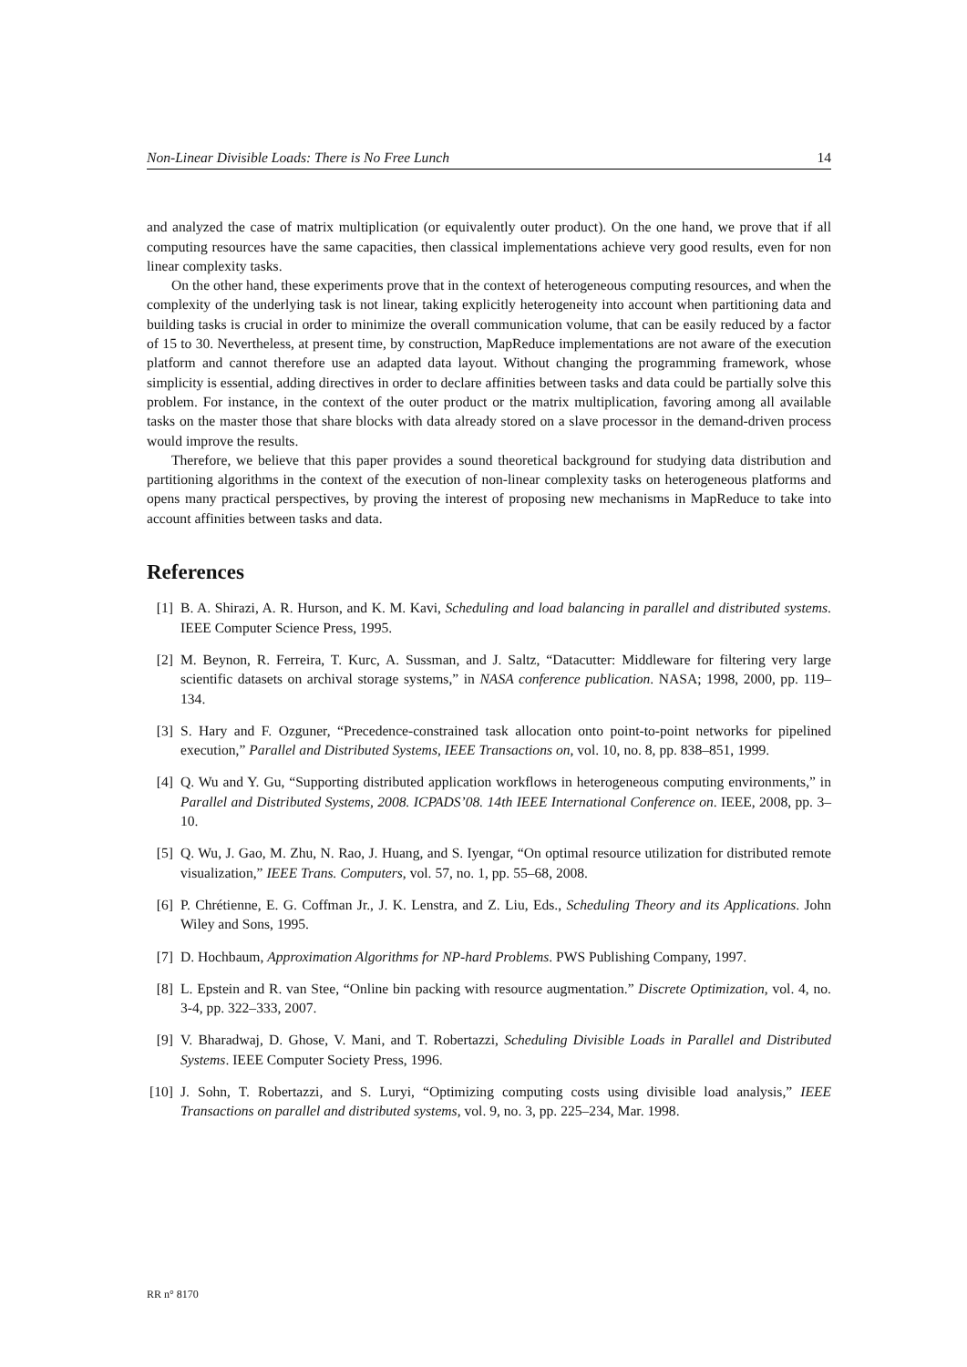Non-Linear Divisible Loads: There is No Free Lunch 14
and analyzed the case of matrix multiplication (or equivalently outer product). On the one hand, we prove that if all computing resources have the same capacities, then classical implementations achieve very good results, even for non linear complexity tasks.
On the other hand, these experiments prove that in the context of heterogeneous computing resources, and when the complexity of the underlying task is not linear, taking explicitly heterogeneity into account when partitioning data and building tasks is crucial in order to minimize the overall communication volume, that can be easily reduced by a factor of 15 to 30. Nevertheless, at present time, by construction, MapReduce implementations are not aware of the execution platform and cannot therefore use an adapted data layout. Without changing the programming framework, whose simplicity is essential, adding directives in order to declare affinities between tasks and data could be partially solve this problem. For instance, in the context of the outer product or the matrix multiplication, favoring among all available tasks on the master those that share blocks with data already stored on a slave processor in the demand-driven process would improve the results.
Therefore, we believe that this paper provides a sound theoretical background for studying data distribution and partitioning algorithms in the context of the execution of non-linear complexity tasks on heterogeneous platforms and opens many practical perspectives, by proving the interest of proposing new mechanisms in MapReduce to take into account affinities between tasks and data.
References
[1] B. A. Shirazi, A. R. Hurson, and K. M. Kavi, Scheduling and load balancing in parallel and distributed systems. IEEE Computer Science Press, 1995.
[2] M. Beynon, R. Ferreira, T. Kurc, A. Sussman, and J. Saltz, “Datacutter: Middleware for filtering very large scientific datasets on archival storage systems,” in NASA conference publication. NASA; 1998, 2000, pp. 119–134.
[3] S. Hary and F. Ozguner, “Precedence-constrained task allocation onto point-to-point networks for pipelined execution,” Parallel and Distributed Systems, IEEE Transactions on, vol. 10, no. 8, pp. 838–851, 1999.
[4] Q. Wu and Y. Gu, “Supporting distributed application workflows in heterogeneous computing environments,” in Parallel and Distributed Systems, 2008. ICPADS’08. 14th IEEE International Conference on. IEEE, 2008, pp. 3–10.
[5] Q. Wu, J. Gao, M. Zhu, N. Rao, J. Huang, and S. Iyengar, “On optimal resource utilization for distributed remote visualization,” IEEE Trans. Computers, vol. 57, no. 1, pp. 55–68, 2008.
[6] P. Chrétienne, E. G. Coffman Jr., J. K. Lenstra, and Z. Liu, Eds., Scheduling Theory and its Applications. John Wiley and Sons, 1995.
[7] D. Hochbaum, Approximation Algorithms for NP-hard Problems. PWS Publishing Company, 1997.
[8] L. Epstein and R. van Stee, “Online bin packing with resource augmentation.” Discrete Optimization, vol. 4, no. 3-4, pp. 322–333, 2007.
[9] V. Bharadwaj, D. Ghose, V. Mani, and T. Robertazzi, Scheduling Divisible Loads in Parallel and Distributed Systems. IEEE Computer Society Press, 1996.
[10] J. Sohn, T. Robertazzi, and S. Luryi, “Optimizing computing costs using divisible load analysis,” IEEE Transactions on parallel and distributed systems, vol. 9, no. 3, pp. 225–234, Mar. 1998.
RR n° 8170